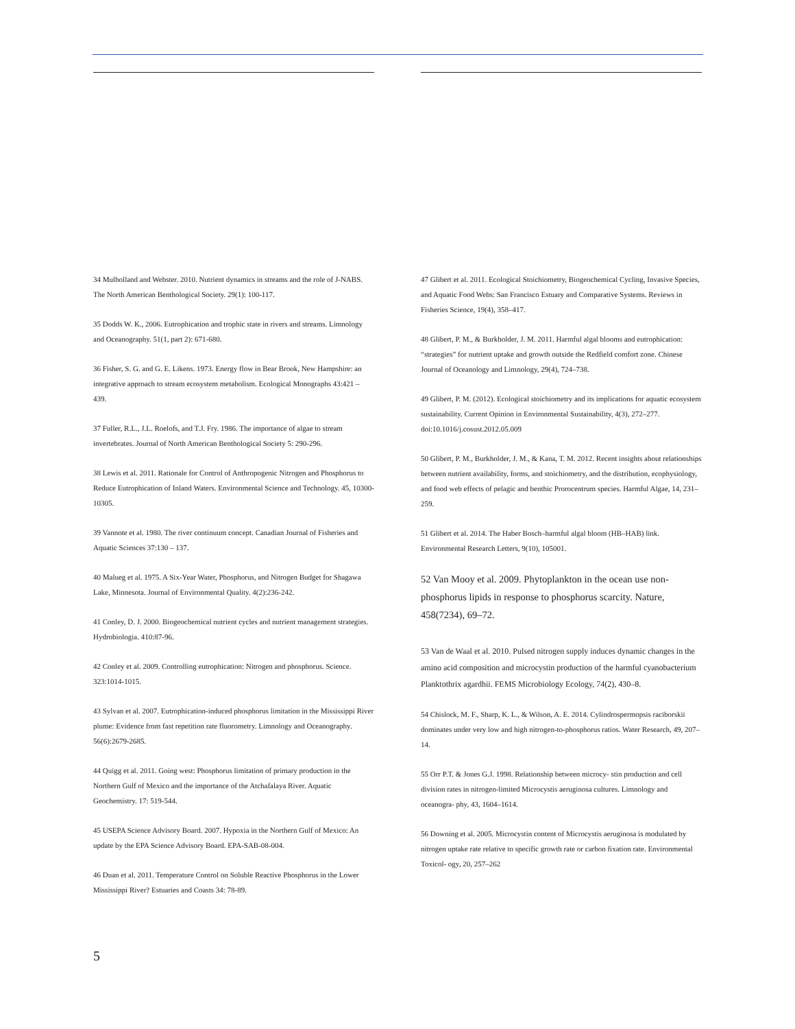34 Mulholland and Webster. 2010. Nutrient dynamics in streams and the role of J-NABS. The North American Benthological Society. 29(1): 100-117.
35 Dodds W. K., 2006. Eutrophication and trophic state in rivers and streams. Limnology and Oceanography. 51(1, part 2): 671-680.
36 Fisher, S. G. and G. E. Likens. 1973. Energy flow in Bear Brook, New Hampshire: an integrative approach to stream ecosystem metabolism. Ecological Monographs 43:421 – 439.
37 Fuller, R.L., J.L. Roelofs, and T.J. Fry. 1986. The importance of algae to stream invertebrates. Journal of North American Benthological Society 5: 290-296.
38 Lewis et al. 2011. Rationale for Control of Anthropogenic Nitrogen and Phosphorus to Reduce Eutrophication of Inland Waters. Environmental Science and Technology. 45, 10300-10305.
39 Vannote et al. 1980. The river continuum concept. Canadian Journal of Fisheries and Aquatic Sciences 37:130 – 137.
40 Malueg et al. 1975. A Six-Year Water, Phosphorus, and Nitrogen Budget for Shagawa Lake, Minnesota. Journal of Environmental Quality. 4(2):236-242.
41 Conley, D. J. 2000. Biogeochemical nutrient cycles and nutrient management strategies. Hydrobiologia. 410:87-96.
42 Conley et al. 2009. Controlling eutrophication: Nitrogen and phosphorus. Science. 323:1014-1015.
43 Sylvan et al. 2007. Eutrophication-induced phosphorus limitation in the Mississippi River plume: Evidence from fast repetition rate fluorometry. Limnology and Oceanography. 56(6):2679-2685.
44 Quigg et al. 2011. Going west: Phosphorus limitation of primary production in the Northern Gulf of Mexico and the importance of the Atchafalaya River. Aquatic Geochemistry. 17: 519-544.
45 USEPA Science Advisory Board. 2007. Hypoxia in the Northern Gulf of Mexico: An update by the EPA Science Advisory Board. EPA-SAB-08-004.
46 Duan et al. 2011. Temperature Control on Soluble Reactive Phosphorus in the Lower Mississippi River? Estuaries and Coasts 34: 78-89.
47 Glibert et al. 2011. Ecological Stoichiometry, Biogeochemical Cycling, Invasive Species, and Aquatic Food Webs: San Francisco Estuary and Comparative Systems. Reviews in Fisheries Science, 19(4), 358–417.
48 Glibert, P. M., & Burkholder, J. M. 2011. Harmful algal blooms and eutrophication: “strategies” for nutrient uptake and growth outside the Redfield comfort zone. Chinese Journal of Oceanology and Limnology, 29(4), 724–738.
49 Glibert, P. M. (2012). Ecological stoichiometry and its implications for aquatic ecosystem sustainability. Current Opinion in Environmental Sustainability, 4(3), 272–277. doi:10.1016/j.cosust.2012.05.009
50 Glibert, P. M., Burkholder, J. M., & Kana, T. M. 2012. Recent insights about relationships between nutrient availability, forms, and stoichiometry, and the distribution, ecophysiology, and food web effects of pelagic and benthic Prorocentrum species. Harmful Algae, 14, 231–259.
51 Glibert et al. 2014. The Haber Bosch–harmful algal bloom (HB–HAB) link. Environmental Research Letters, 9(10), 105001.
52 Van Mooy et al. 2009. Phytoplankton in the ocean use non-phosphorus lipids in response to phosphorus scarcity. Nature, 458(7234), 69–72.
53 Van de Waal et al. 2010. Pulsed nitrogen supply induces dynamic changes in the amino acid composition and microcystin production of the harmful cyanobacterium Planktothrix agardhii. FEMS Microbiology Ecology, 74(2), 430–8.
54 Chislock, M. F., Sharp, K. L., & Wilson, A. E. 2014. Cylindrospermopsis raciborskii dominates under very low and high nitrogen-to-phosphorus ratios. Water Research, 49, 207–14.
55 Orr P.T. & Jones G.J. 1998. Relationship between microcy- stin production and cell division rates in nitrogen-limited Microcystis aeruginosa cultures. Limnology and oceanogra- phy, 43, 1604–1614.
56 Downing et al. 2005. Microcystin content of Microcystis aeruginosa is modulated by nitrogen uptake rate relative to specific growth rate or carbon fixation rate. Environmental Toxicol- ogy, 20, 257–262
5